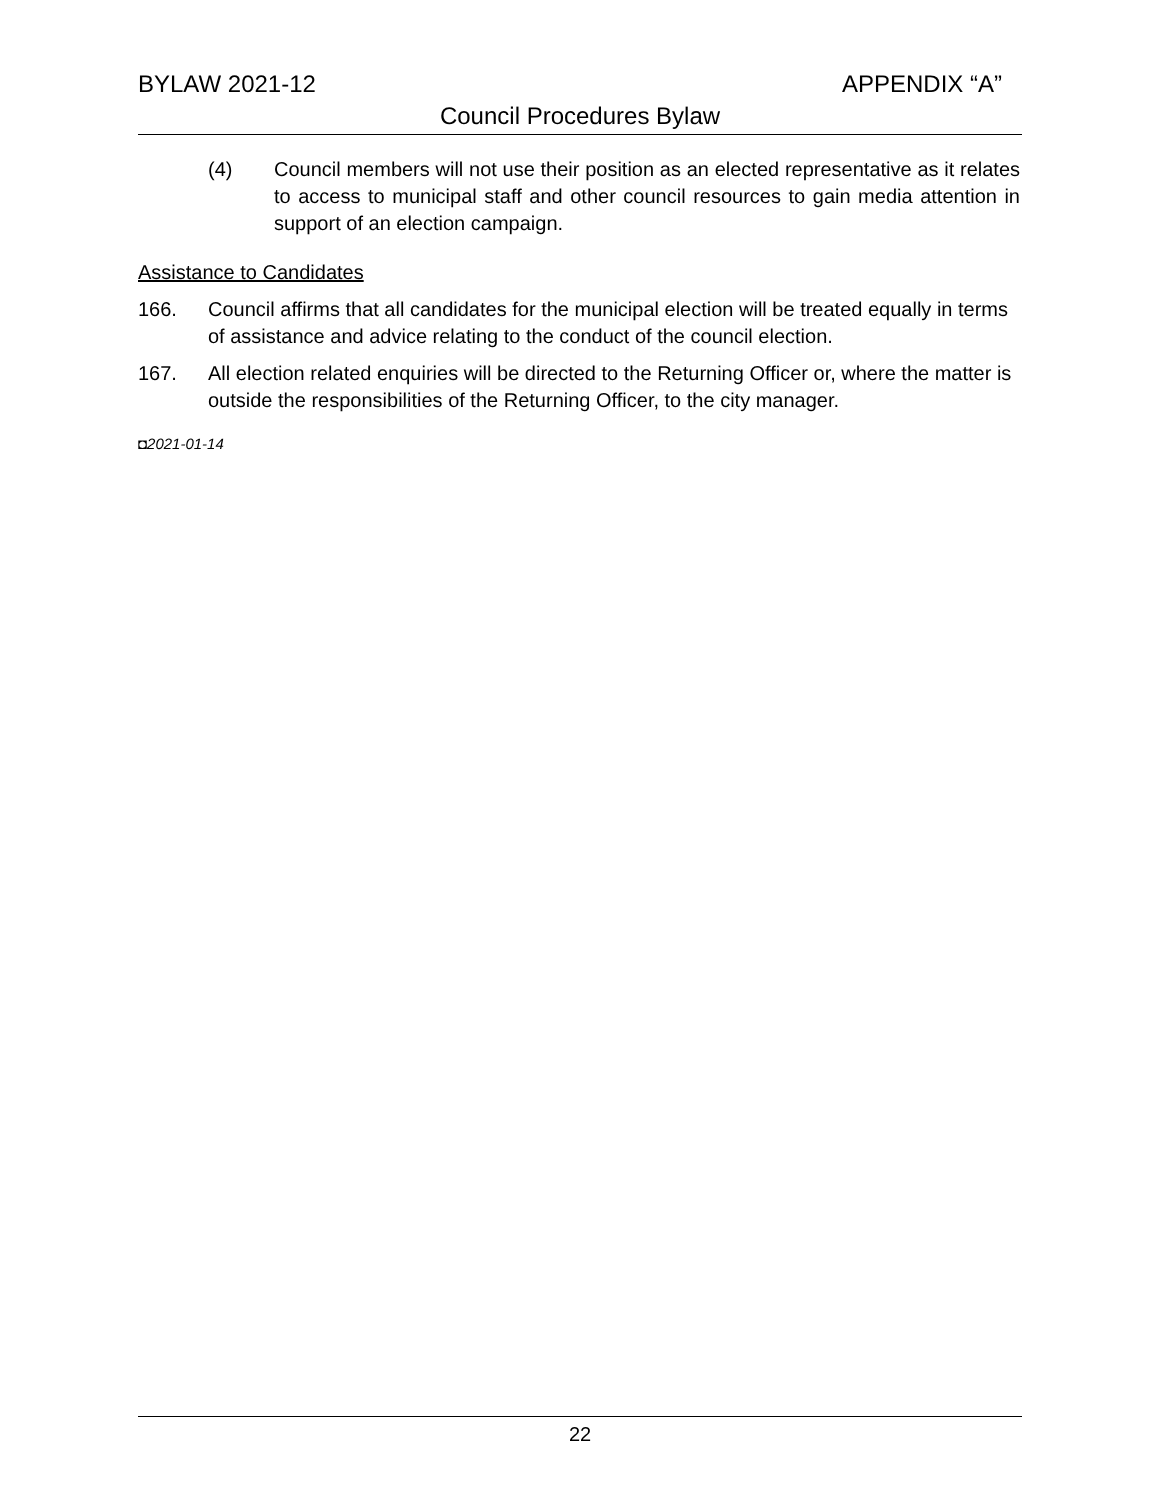BYLAW 2021-12 APPENDIX “A”
Council Procedures Bylaw
(4) Council members will not use their position as an elected representative as it relates to access to municipal staff and other council resources to gain media attention in support of an election campaign.
Assistance to Candidates
166. Council affirms that all candidates for the municipal election will be treated equally in terms of assistance and advice relating to the conduct of the council election.
167. All election related enquiries will be directed to the Returning Officer or, where the matter is outside the responsibilities of the Returning Officer, to the city manager.
◘2021-01-14
22